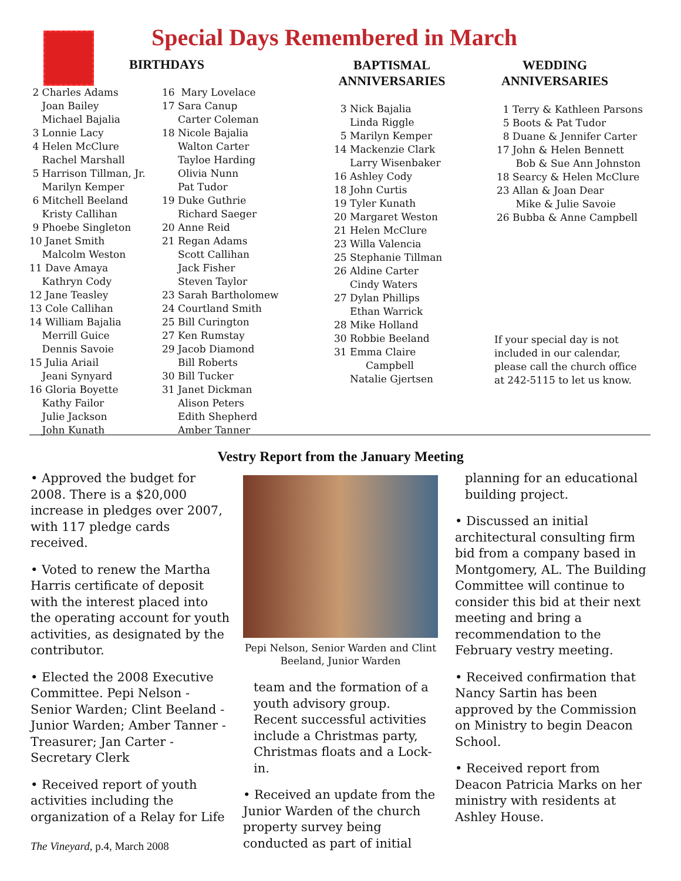Special Days Remembered in March
BIRTHDAYS
2 Charles Adams Joan Bailey Michael Bajalia 3 Lonnie Lacy 4 Helen McClure Rachel Marshall 5 Harrison Tillman, Jr. Marilyn Kemper 6 Mitchell Beeland Kristy Callihan 9 Phoebe Singleton 10 Janet Smith Malcolm Weston 11 Dave Amaya Kathryn Cody 12 Jane Teasley 13 Cole Callihan 14 William Bajalia Merrill Guice Dennis Savoie 15 Julia Ariail Jeani Synyard 16 Gloria Boyette Kathy Failor Julie Jackson John Kunath
16 Mary Lovelace 17 Sara Canup Carter Coleman 18 Nicole Bajalia Walton Carter Tayloe Harding Olivia Nunn Pat Tudor 19 Duke Guthrie Richard Saeger 20 Anne Reid 21 Regan Adams Scott Callihan Jack Fisher Steven Taylor 23 Sarah Bartholomew 24 Courtland Smith 25 Bill Curington 27 Ken Rumstay 29 Jacob Diamond Bill Roberts 30 Bill Tucker 31 Janet Dickman Alison Peters Edith Shepherd Amber Tanner
BAPTISMAL
ANNIVERSARIES
3 Nick Bajalia Linda Riggle 5 Marilyn Kemper 14 Mackenzie Clark Larry Wisenbaker 16 Ashley Cody 18 John Curtis 19 Tyler Kunath 20 Margaret Weston 21 Helen McClure 23 Willa Valencia 25 Stephanie Tillman 26 Aldine Carter Cindy Waters 27 Dylan Phillips Ethan Warrick 28 Mike Holland 30 Robbie Beeland 31 Emma Claire Campbell Natalie Gjertsen
WEDDING
ANNIVERSARIES
1 Terry & Kathleen Parsons 5 Boots & Pat Tudor 8 Duane & Jennifer Carter 17 John & Helen Bennett Bob & Sue Ann Johnston 18 Searcy & Helen McClure 23 Allan & Joan Dear Mike & Julie Savoie 26 Bubba & Anne Campbell
If your special day is not included in our calendar, please call the church office at 242-5115 to let us know.
Vestry Report from the January Meeting
• Approved the budget for 2008. There is a $20,000 increase in pledges over 2007, with 117 pledge cards received.
• Voted to renew the Martha Harris certificate of deposit with the interest placed into the operating account for youth activities, as designated by the contributor.
• Elected the 2008 Executive Committee. Pepi Nelson - Senior Warden; Clint Beeland - Junior Warden; Amber Tanner - Treasurer; Jan Carter - Secretary Clerk
• Received report of youth activities including the organization of a Relay for Life
Pepi Nelson, Senior Warden and Clint Beeland, Junior Warden
team and the formation of a youth advisory group. Recent successful activities include a Christmas party, Christmas floats and a Lock-in.
• Received an update from the Junior Warden of the church property survey being conducted as part of initial
planning for an educational building project.
• Discussed an initial architectural consulting firm bid from a company based in Montgomery, AL. The Building Committee will continue to consider this bid at their next meeting and bring a recommendation to the February vestry meeting.
• Received confirmation that Nancy Sartin has been approved by the Commission on Ministry to begin Deacon School.
• Received report from Deacon Patricia Marks on her ministry with residents at Ashley House.
The Vineyard, p.4, March 2008